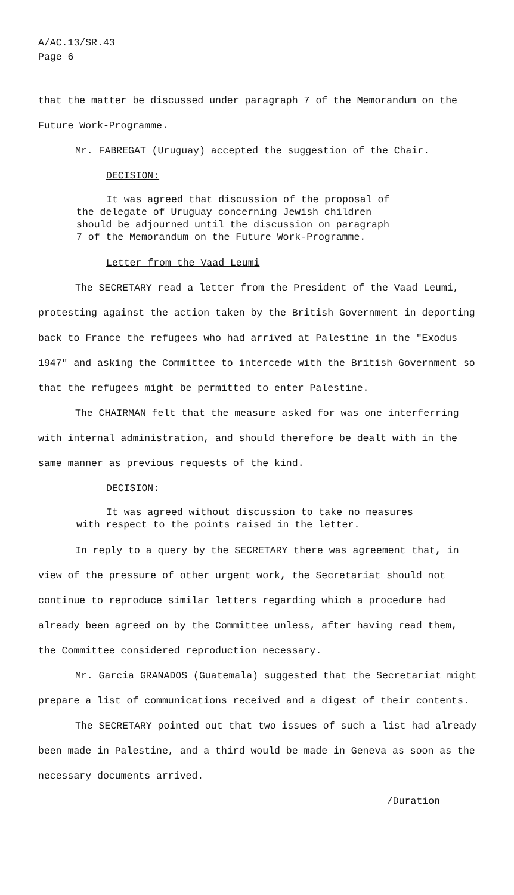A/AC.13/SR.43
Page 6
that the matter be discussed under paragraph 7 of the Memorandum on the Future Work-Programme.
Mr. FABREGAT (Uruguay) accepted the suggestion of the Chair.
DECISION:
It was agreed that discussion of the proposal of
the delegate of Uruguay concerning Jewish children
should be adjourned until the discussion on paragraph
7 of the Memorandum on the Future Work-Programme.
Letter from the Vaad Leumi
The SECRETARY read a letter from the President of the Vaad Leumi, protesting against the action taken by the British Government in deporting back to France the refugees who had arrived at Palestine in the "Exodus 1947" and asking the Committee to intercede with the British Government so that the refugees might be permitted to enter Palestine.
The CHAIRMAN felt that the measure asked for was one interferring with internal administration, and should therefore be dealt with in the same manner as previous requests of the kind.
DECISION:
It was agreed without discussion to take no measures
with respect to the points raised in the letter.
In reply to a query by the SECRETARY there was agreement that, in view of the pressure of other urgent work, the Secretariat should not continue to reproduce similar letters regarding which a procedure had already been agreed on by the Committee unless, after having read them, the Committee considered reproduction necessary.
Mr. Garcia GRANADOS (Guatemala) suggested that the Secretariat might prepare a list of communications received and a digest of their contents.
The SECRETARY pointed out that two issues of such a list had already been made in Palestine, and a third would be made in Geneva as soon as the necessary documents arrived.
/Duration